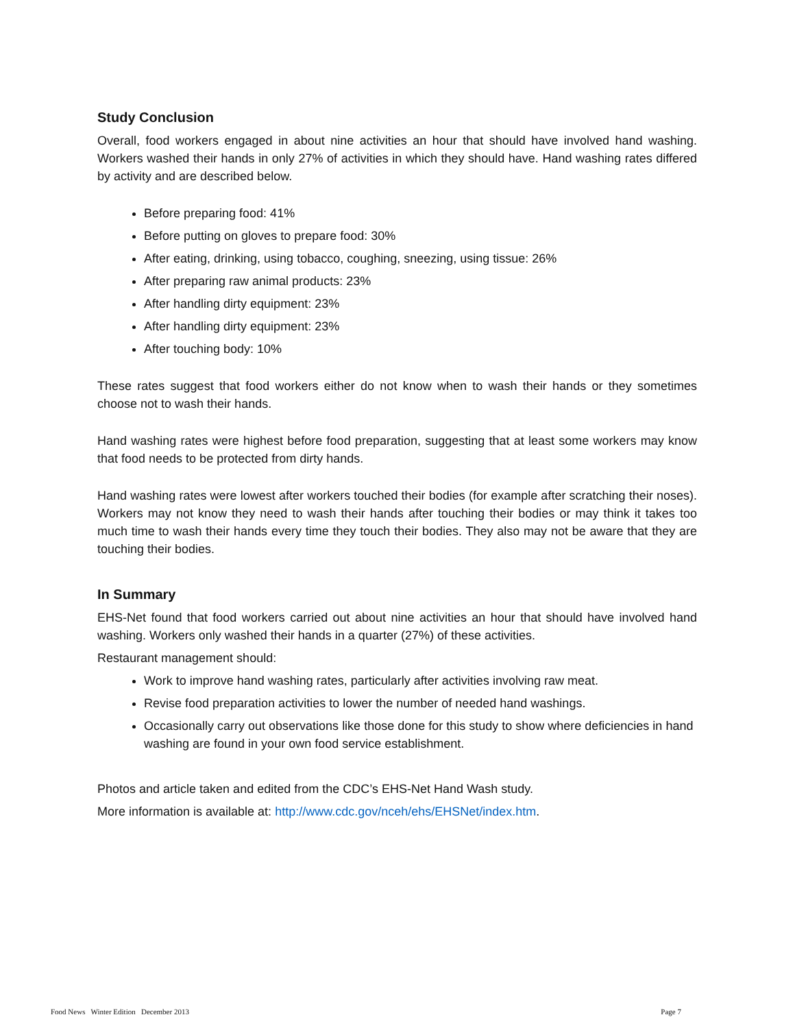Study Conclusion
Overall, food workers engaged in about nine activities an hour that should have involved hand washing. Workers washed their hands in only 27% of activities in which they should have. Hand washing rates differed by activity and are described below.
Before preparing food: 41%
Before putting on gloves to prepare food: 30%
After eating, drinking, using tobacco, coughing, sneezing, using tissue: 26%
After preparing raw animal products: 23%
After handling dirty equipment: 23%
After handling dirty equipment: 23%
After touching body: 10%
These rates suggest that food workers either do not know when to wash their hands or they sometimes choose not to wash their hands.
Hand washing rates were highest before food preparation, suggesting that at least some workers may know that food needs to be protected from dirty hands.
Hand washing rates were lowest after workers touched their bodies (for example after scratching their noses). Workers may not know they need to wash their hands after touching their bodies or may think it takes too much time to wash their hands every time they touch their bodies. They also may not be aware that they are touching their bodies.
In Summary
EHS-Net found that food workers carried out about nine activities an hour that should have involved hand washing. Workers only washed their hands in a quarter (27%) of these activities.
Restaurant management should:
Work to improve hand washing rates, particularly after activities involving raw meat.
Revise food preparation activities to lower the number of needed hand washings.
Occasionally carry out observations like those done for this study to show where deficiencies in hand washing are found in your own food service establishment.
Photos and article taken and edited from the CDC’s EHS-Net Hand Wash study.
More information is available at: http://www.cdc.gov/nceh/ehs/EHSNet/index.htm.
Food News Winter Edition December 2013 Page 7